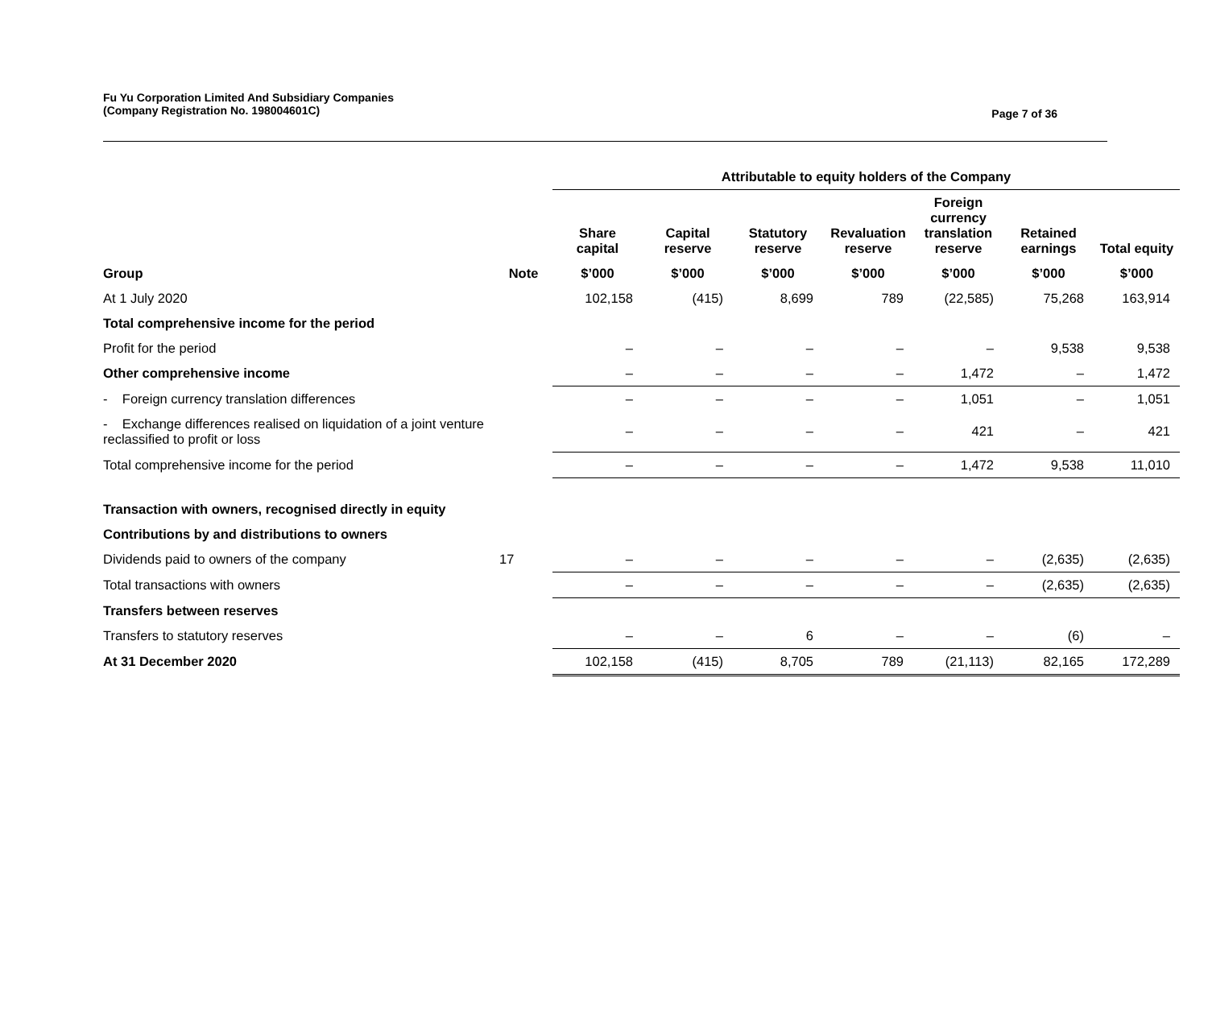Fu Yu Corporation Limited And Subsidiary Companies
(Company Registration No. 198004601C)
Page 7 of 36
| | | Attributable to equity holders of the Company | | | | | | |
| --- | --- | --- | --- | --- | --- | --- | --- | --- |
| | | Share capital | Capital reserve | Statutory reserve | Revaluation reserve | Foreign currency translation reserve | Retained earnings | Total equity |
| Group | Note | $’000 | $’000 | $’000 | $’000 | $’000 | $’000 | $’000 |
| At 1 July 2020 | | 102,158 | (415) | 8,699 | 789 | (22,585) | 75,268 | 163,914 |
| Total comprehensive income for the period | | | | | | | | |
| Profit for the period | | – | – | – | – | – | 9,538 | 9,538 |
| Other comprehensive income | | – | – | – | – | 1,472 | – | 1,472 |
| - Foreign currency translation differences | | – | – | – | – | 1,051 | – | 1,051 |
| - Exchange differences realised on liquidation of a joint venture reclassified to profit or loss | | – | – | – | – | 421 | – | 421 |
| Total comprehensive income for the period | | – | – | – | – | 1,472 | 9,538 | 11,010 |
| Transaction with owners, recognised directly in equity | | | | | | | | |
| Contributions by and distributions to owners | | | | | | | | |
| Dividends paid to owners of the company | 17 | – | – | – | – | – | (2,635) | (2,635) |
| Total transactions with owners | | – | – | – | – | – | (2,635) | (2,635) |
| Transfers between reserves | | | | | | | | |
| Transfers to statutory reserves | | – | – | 6 | – | – | (6) | – |
| At 31 December 2020 | | 102,158 | (415) | 8,705 | 789 | (21,113) | 82,165 | 172,289 |